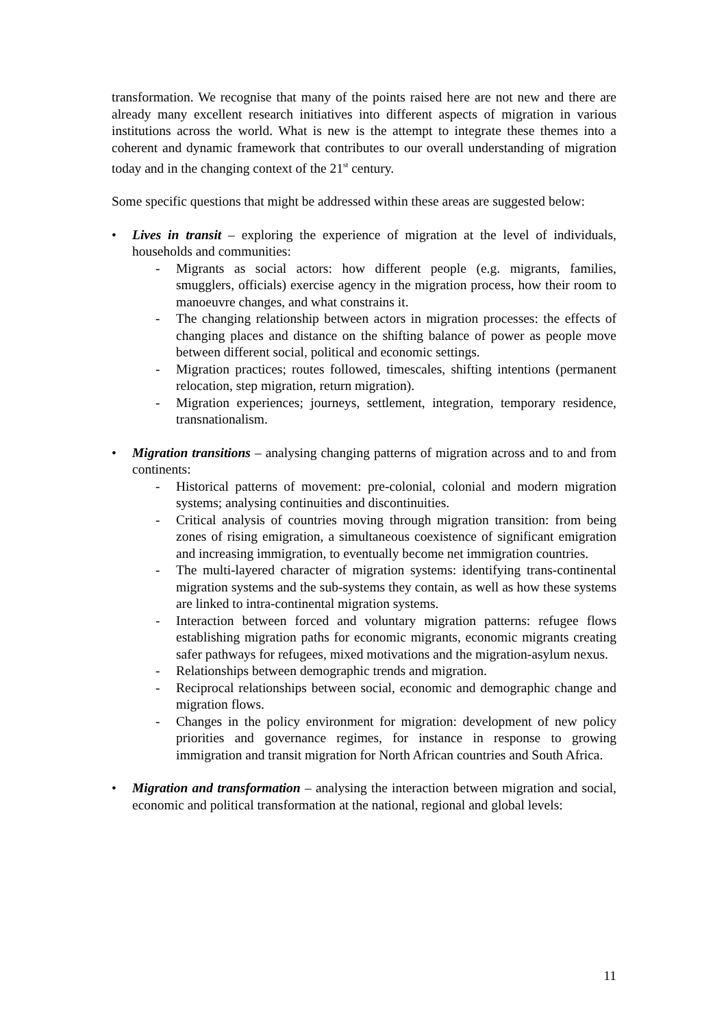transformation. We recognise that many of the points raised here are not new and there are already many excellent research initiatives into different aspects of migration in various institutions across the world. What is new is the attempt to integrate these themes into a coherent and dynamic framework that contributes to our overall understanding of migration today and in the changing context of the 21<sup>st</sup> century.
Some specific questions that might be addressed within these areas are suggested below:
• Lives in transit – exploring the experience of migration at the level of individuals, households and communities:
- Migrants as social actors: how different people (e.g. migrants, families, smugglers, officials) exercise agency in the migration process, how their room to manoeuvre changes, and what constrains it.
- The changing relationship between actors in migration processes: the effects of changing places and distance on the shifting balance of power as people move between different social, political and economic settings.
- Migration practices; routes followed, timescales, shifting intentions (permanent relocation, step migration, return migration).
- Migration experiences; journeys, settlement, integration, temporary residence, transnationalism.
• Migration transitions – analysing changing patterns of migration across and to and from continents:
- Historical patterns of movement: pre-colonial, colonial and modern migration systems; analysing continuities and discontinuities.
- Critical analysis of countries moving through migration transition: from being zones of rising emigration, a simultaneous coexistence of significant emigration and increasing immigration, to eventually become net immigration countries.
- The multi-layered character of migration systems: identifying trans-continental migration systems and the sub-systems they contain, as well as how these systems are linked to intra-continental migration systems.
- Interaction between forced and voluntary migration patterns: refugee flows establishing migration paths for economic migrants, economic migrants creating safer pathways for refugees, mixed motivations and the migration-asylum nexus.
- Relationships between demographic trends and migration.
- Reciprocal relationships between social, economic and demographic change and migration flows.
- Changes in the policy environment for migration: development of new policy priorities and governance regimes, for instance in response to growing immigration and transit migration for North African countries and South Africa.
• Migration and transformation – analysing the interaction between migration and social, economic and political transformation at the national, regional and global levels:
11